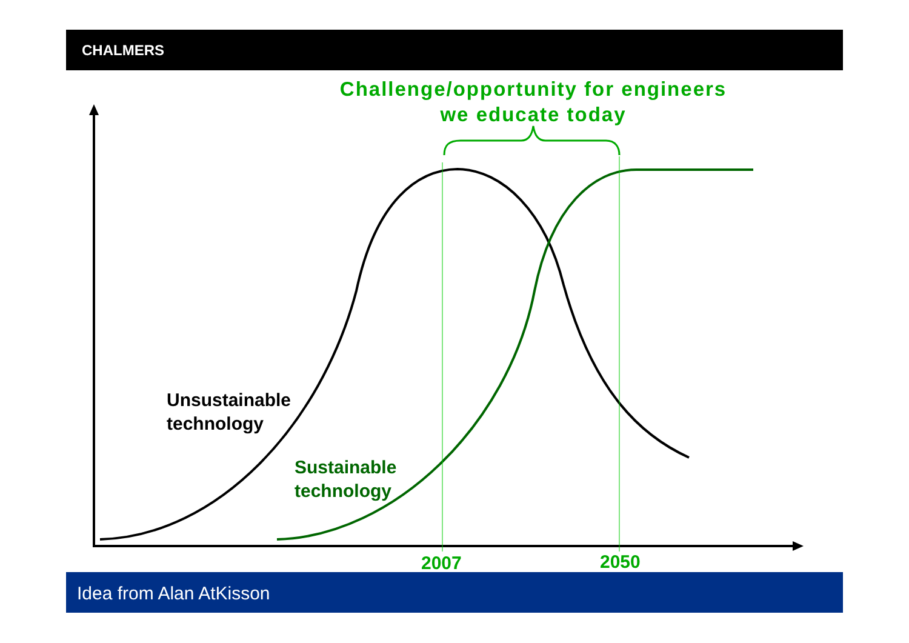CHALMERS
Challenge/opportunity for engineers we educate today
Unsustainable
technology
Sustainable
technology
2007 2050
Idea from Alan AtKisson